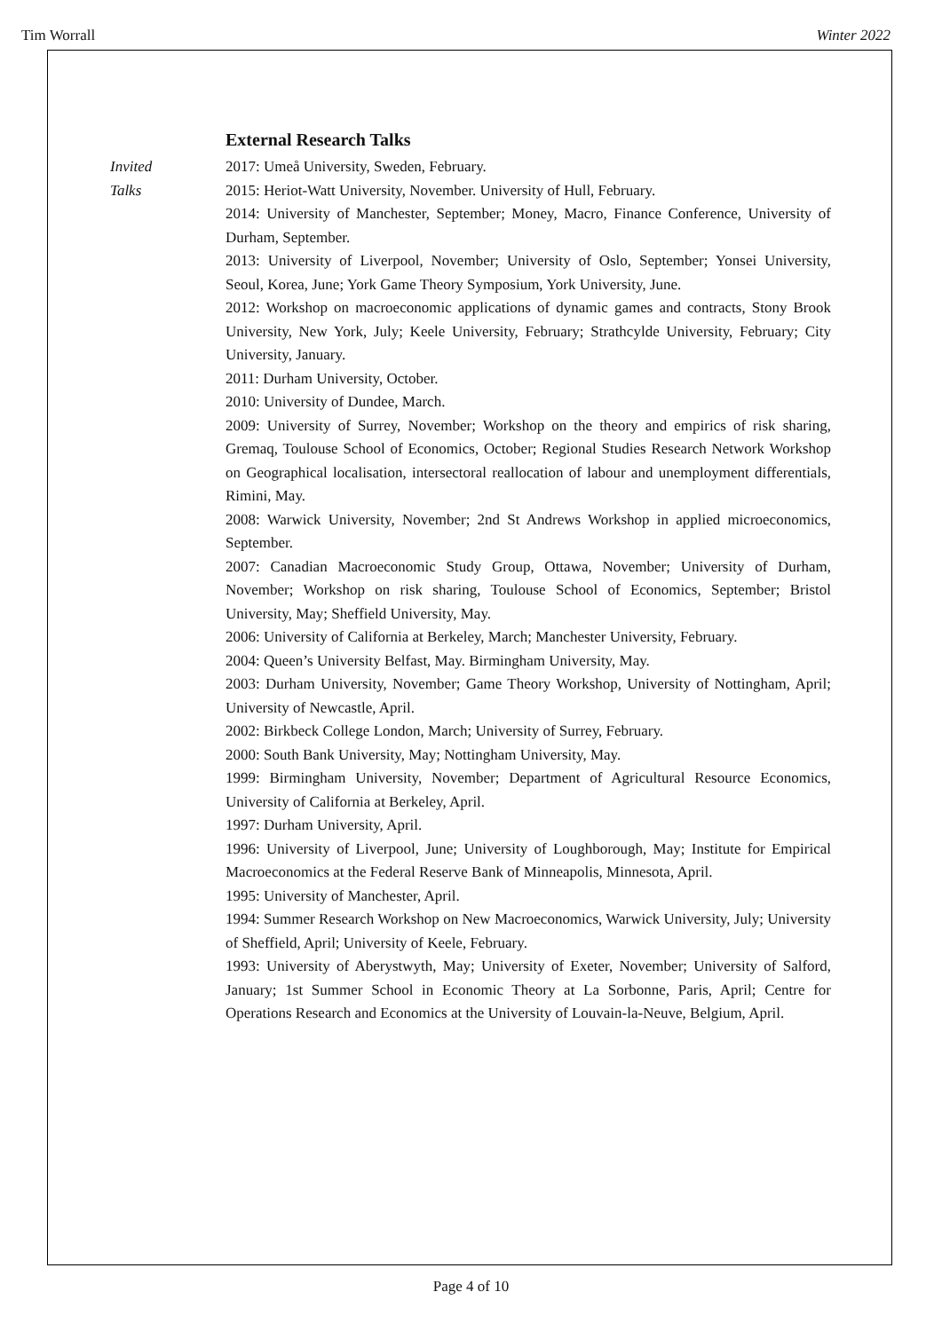Tim Worrall Winter 2022
External Research Talks
Invited
Talks
2017: Umeå University, Sweden, February.
2015: Heriot-Watt University, November. University of Hull, February.
2014: University of Manchester, September; Money, Macro, Finance Conference, University of Durham, September.
2013: University of Liverpool, November; University of Oslo, September; Yonsei University, Seoul, Korea, June; York Game Theory Symposium, York University, June.
2012: Workshop on macroeconomic applications of dynamic games and contracts, Stony Brook University, New York, July; Keele University, February; Strathcylde University, February; City University, January.
2011: Durham University, October.
2010: University of Dundee, March.
2009: University of Surrey, November; Workshop on the theory and empirics of risk sharing, Gremaq, Toulouse School of Economics, October; Regional Studies Research Network Workshop on Geographical localisation, intersectoral reallocation of labour and unemployment differentials, Rimini, May.
2008: Warwick University, November; 2nd St Andrews Workshop in applied microeconomics, September.
2007: Canadian Macroeconomic Study Group, Ottawa, November; University of Durham, November; Workshop on risk sharing, Toulouse School of Economics, September; Bristol University, May; Sheffield University, May.
2006: University of California at Berkeley, March; Manchester University, February.
2004: Queen’s University Belfast, May. Birmingham University, May.
2003: Durham University, November; Game Theory Workshop, University of Nottingham, April; University of Newcastle, April.
2002: Birkbeck College London, March; University of Surrey, February.
2000: South Bank University, May; Nottingham University, May.
1999: Birmingham University, November; Department of Agricultural Resource Economics, University of California at Berkeley, April.
1997: Durham University, April.
1996: University of Liverpool, June; University of Loughborough, May; Institute for Empirical Macroeconomics at the Federal Reserve Bank of Minneapolis, Minnesota, April.
1995: University of Manchester, April.
1994: Summer Research Workshop on New Macroeconomics, Warwick University, July; University of Sheffield, April; University of Keele, February.
1993: University of Aberystwyth, May; University of Exeter, November; University of Salford, January; 1st Summer School in Economic Theory at La Sorbonne, Paris, April; Centre for Operations Research and Economics at the University of Louvain-la-Neuve, Belgium, April.
Page 4 of 10